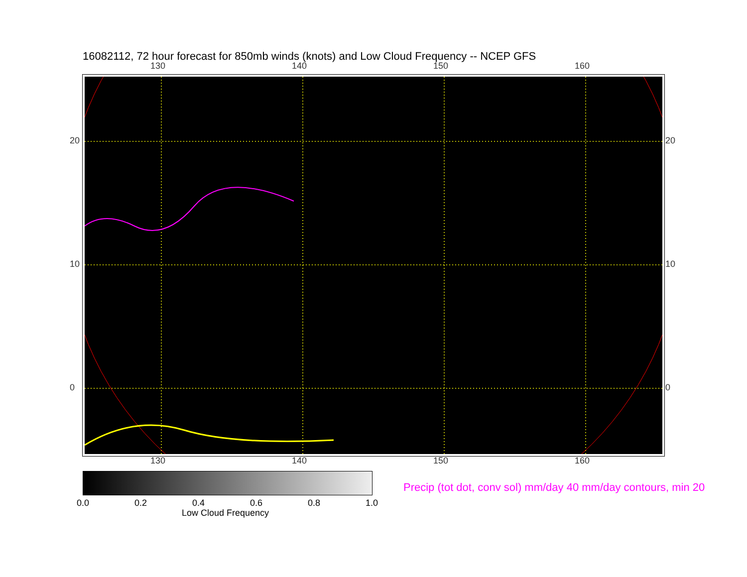16082112, 72 hour forecast for 850mb winds (knots) and Low Cloud Frequency -- NCEP GFS
130 140 150 160
130 140 150 160
20
10
0
20
10
0
0.0 0.2 0.4 0.6 0.8 1.0
Low Cloud Frequency
Precip (tot dot, conv sol) mm/day 40 mm/day contours, min 20